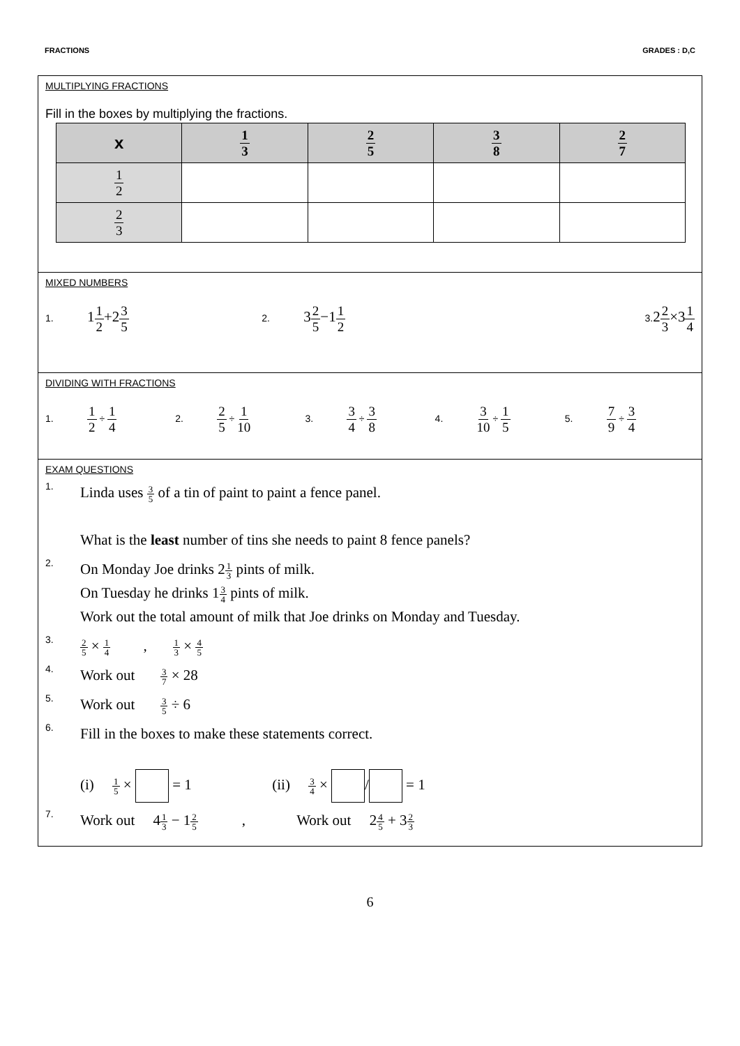FRACTIONS GRADES : D,C
MULTIPLYING FRACTIONS
Fill in the boxes by multiplying the fractions.
| x | 1 3 | 2 5 | 3 8 | 2 7 |
| --- | --- | --- | --- | --- |
| 1 2 | | | | |
| 2 3 | | | | |
MIXED NUMBERS
1. 11 2+23 5
2. 32 5−11 2
3. 22 3×31 4
DIVIDING WITH FRACTIONS
1. 1 2 ÷ 1 4
2. 2 5 ÷ 1 10
3. 3 4 ÷ 3 8
4. 3 10 ÷ 1 5
5. 7 9 ÷ 3 4
EXAM QUESTIONS
1.
Linda uses 3 5 of a tin of paint to paint a fence panel.
What is the least number of tins she needs to paint 8 fence panels?
2.
On Monday Joe drinks 21 3 pints of milk.
On Tuesday he drinks 13 4 pints of milk.
Work out the total amount of milk that Joe drinks on Monday and Tuesday.
3.
2 5 × 1 4 , 1 3 × 4 5
4.
Work out 3 7 × 28
5.
Work out 3 5 ÷ 6
6.
Fill in the boxes to make these statements correct.
(i) 1 5 × = 1 (ii) 3 4 × / = 1
7.
Work out 41 3 − 12 5 , Work out 24 5 + 32 3
6